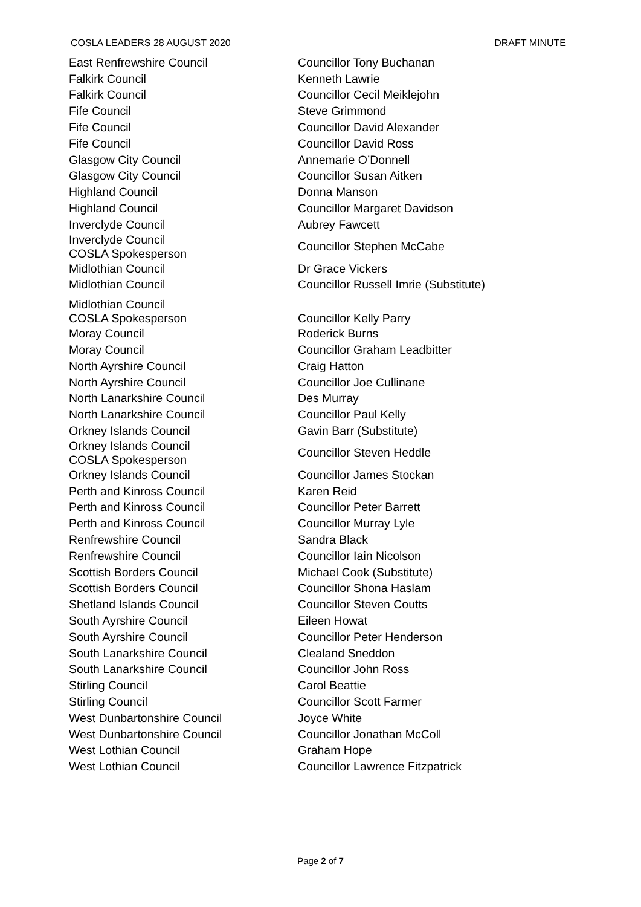COSLA LEADERS 28 AUGUST 2020 DRAFT MINUTE
| East Renfrewshire Council | Councillor Tony Buchanan |
| Falkirk Council | Kenneth Lawrie |
| Falkirk Council | Councillor Cecil Meiklejohn |
| Fife Council | Steve Grimmond |
| Fife Council | Councillor David Alexander |
| Fife Council | Councillor David Ross |
| Glasgow City Council | Annemarie O’Donnell |
| Glasgow City Council | Councillor Susan Aitken |
| Highland Council | Donna Manson |
| Highland Council | Councillor Margaret Davidson |
| Inverclyde Council | Aubrey Fawcett |
| Inverclyde Council COSLA Spokesperson | Councillor Stephen McCabe |
| Midlothian Council | Dr Grace Vickers |
| Midlothian Council | Councillor Russell Imrie (Substitute) |
| Midlothian Council COSLA Spokesperson | Councillor Kelly Parry |
| Moray Council | Roderick Burns |
| Moray Council | Councillor Graham Leadbitter |
| North Ayrshire Council | Craig Hatton |
| North Ayrshire Council | Councillor Joe Cullinane |
| North Lanarkshire Council | Des Murray |
| North Lanarkshire Council | Councillor Paul Kelly |
| Orkney Islands Council | Gavin Barr (Substitute) |
| Orkney Islands Council COSLA Spokesperson | Councillor Steven Heddle |
| Orkney Islands Council | Councillor James Stockan |
| Perth and Kinross Council | Karen Reid |
| Perth and Kinross Council | Councillor Peter Barrett |
| Perth and Kinross Council | Councillor Murray Lyle |
| Renfrewshire Council | Sandra Black |
| Renfrewshire Council | Councillor Iain Nicolson |
| Scottish Borders Council | Michael Cook (Substitute) |
| Scottish Borders Council | Councillor Shona Haslam |
| Shetland Islands Council | Councillor Steven Coutts |
| South Ayrshire Council | Eileen Howat |
| South Ayrshire Council | Councillor Peter Henderson |
| South Lanarkshire Council | Clealand Sneddon |
| South Lanarkshire Council | Councillor John Ross |
| Stirling Council | Carol Beattie |
| Stirling Council | Councillor Scott Farmer |
| West Dunbartonshire Council | Joyce White |
| West Dunbartonshire Council | Councillor Jonathan McColl |
| West Lothian Council | Graham Hope |
| West Lothian Council | Councillor Lawrence Fitzpatrick |
Page 2 of 7